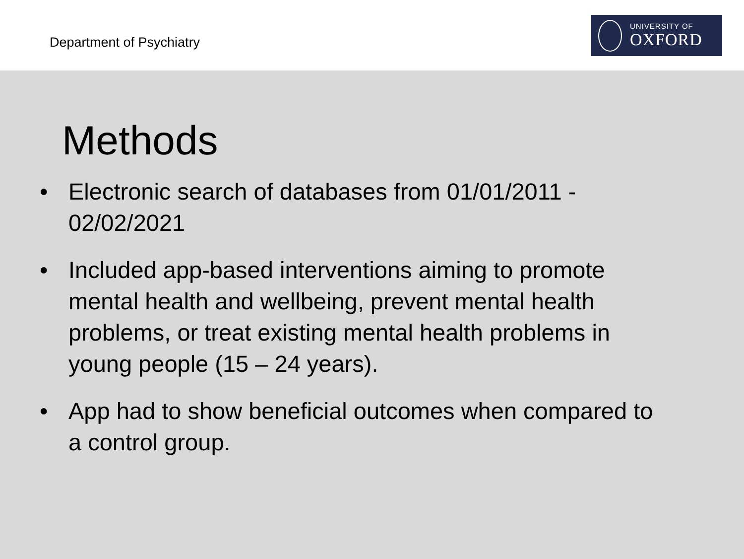Department of Psychiatry
UNIVERSITY OF
OXFORD
Methods
• Electronic search of databases from 01/01/2011 - 02/02/2021
• Included app-based interventions aiming to promote mental health and wellbeing, prevent mental health problems, or treat existing mental health problems in young people (15 – 24 years).
• App had to show beneficial outcomes when compared to a control group.